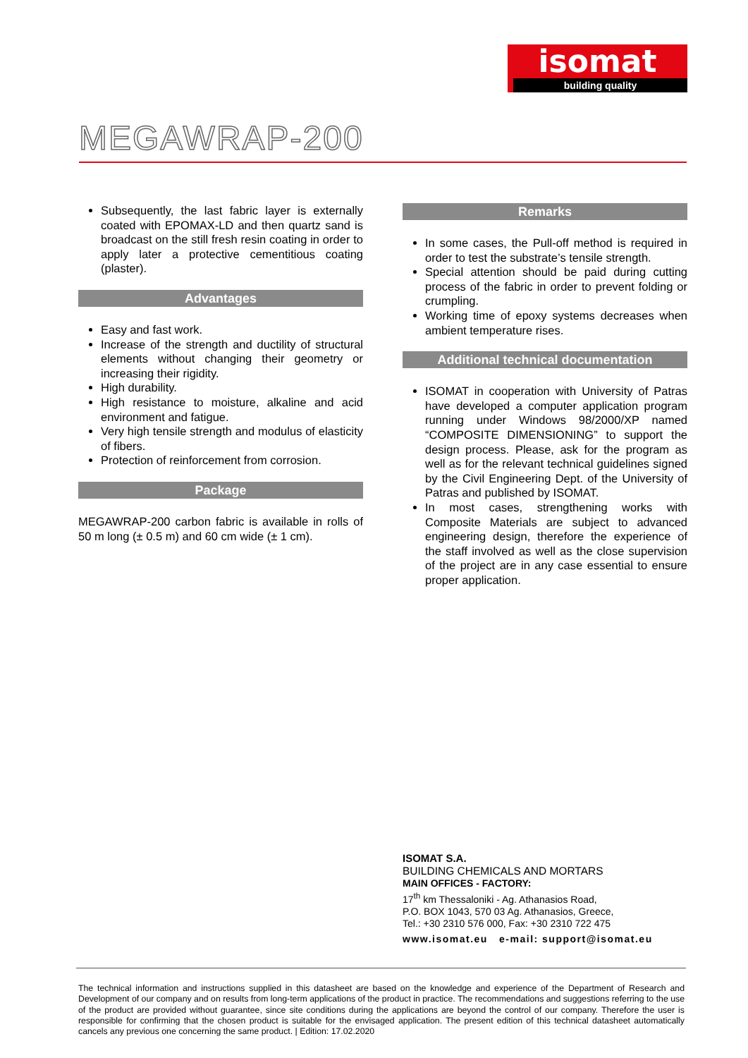isomat
building quality
MEGAWRAP-200
Subsequently, the last fabric layer is externally coated with EPOMAX-LD and then quartz sand is broadcast on the still fresh resin coating in order to apply later a protective cementitious coating (plaster).
Advantages
Easy and fast work.
Increase of the strength and ductility of structural elements without changing their geometry or increasing their rigidity.
High durability.
High resistance to moisture, alkaline and acid environment and fatigue.
Very high tensile strength and modulus of elasticity of fibers.
Protection of reinforcement from corrosion.
Package
MEGAWRAP-200 carbon fabric is available in rolls of 50 m long (± 0.5 m) and 60 cm wide (± 1 cm).
Remarks
In some cases, the Pull-off method is required in order to test the substrate’s tensile strength.
Special attention should be paid during cutting process of the fabric in order to prevent folding or crumpling.
Working time of epoxy systems decreases when ambient temperature rises.
Additional technical documentation
ISOMAT in cooperation with University of Patras have developed a computer application program running under Windows 98/2000/XP named “COMPOSITE DIMENSIONING” to support the design process. Please, ask for the program as well as for the relevant technical guidelines signed by the Civil Engineering Dept. of the University of Patras and published by ISOMAT.
In most cases, strengthening works with Composite Materials are subject to advanced engineering design, therefore the experience of the staff involved as well as the close supervision of the project are in any case essential to ensure proper application.
ISOMAT S.A.
BUILDING CHEMICALS AND MORTARS
MAIN OFFICES - FACTORY:
17<sup>th</sup> km Thessaloniki - Ag. Athanasios Road,
P.O. BOX 1043, 570 03 Ag. Athanasios, Greece,
Tel.: +30 2310 576 000, Fax: +30 2310 722 475
www.isomat.eu e-mail: support@isomat.eu
The technical information and instructions supplied in this datasheet are based on the knowledge and experience of the Department of Research and Development of our company and on results from long-term applications of the product in practice. The recommendations and suggestions referring to the use of the product are provided without guarantee, since site conditions during the applications are beyond the control of our company. Therefore the user is responsible for confirming that the chosen product is suitable for the envisaged application. The present edition of this technical datasheet automatically cancels any previous one concerning the same product. | Edition: 17.02.2020